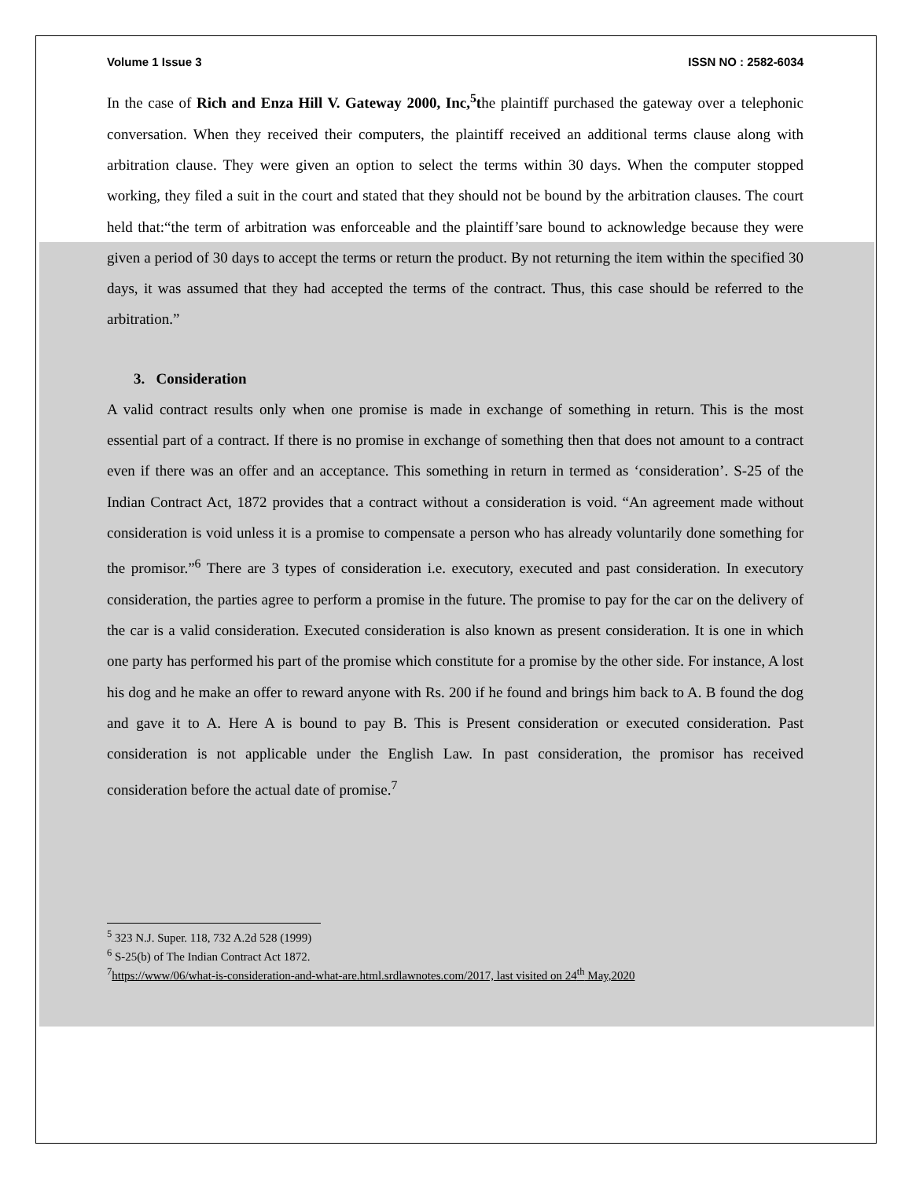Volume 1 Issue 3 ISSN NO : 2582-6034
In the case of Rich and Enza Hill V. Gateway 2000, Inc,<sup>5</sup>the plaintiff purchased the gateway over a telephonic conversation. When they received their computers, the plaintiff received an additional terms clause along with arbitration clause. They were given an option to select the terms within 30 days. When the computer stopped working, they filed a suit in the court and stated that they should not be bound by the arbitration clauses. The court held that:“the term of arbitration was enforceable and the plaintiff’sare bound to acknowledge because they were given a period of 30 days to accept the terms or return the product. By not returning the item within the specified 30 days, it was assumed that they had accepted the terms of the contract. Thus, this case should be referred to the arbitration.”
3. Consideration
A valid contract results only when one promise is made in exchange of something in return. This is the most essential part of a contract. If there is no promise in exchange of something then that does not amount to a contract even if there was an offer and an acceptance. This something in return in termed as ‘consideration’. S-25 of the Indian Contract Act, 1872 provides that a contract without a consideration is void. “An agreement made without consideration is void unless it is a promise to compensate a person who has already voluntarily done something for the promisor.”<sup>6</sup> There are 3 types of consideration i.e. executory, executed and past consideration. In executory consideration, the parties agree to perform a promise in the future. The promise to pay for the car on the delivery of the car is a valid consideration. Executed consideration is also known as present consideration. It is one in which one party has performed his part of the promise which constitute for a promise by the other side. For instance, A lost his dog and he make an offer to reward anyone with Rs. 200 if he found and brings him back to A. B found the dog and gave it to A. Here A is bound to pay B. This is Present consideration or executed consideration. Past consideration is not applicable under the English Law. In past consideration, the promisor has received consideration before the actual date of promise.<sup>7</sup>
<sup>5</sup> 323 N.J. Super. 118, 732 A.2d 528 (1999)
<sup>6</sup> S-25(b) of The Indian Contract Act 1872.
<sup>7</sup> https://www/06/what-is-consideration-and-what-are.html.srdlawnotes.com/2017, last visited on 24<sup>th</sup> May,2020